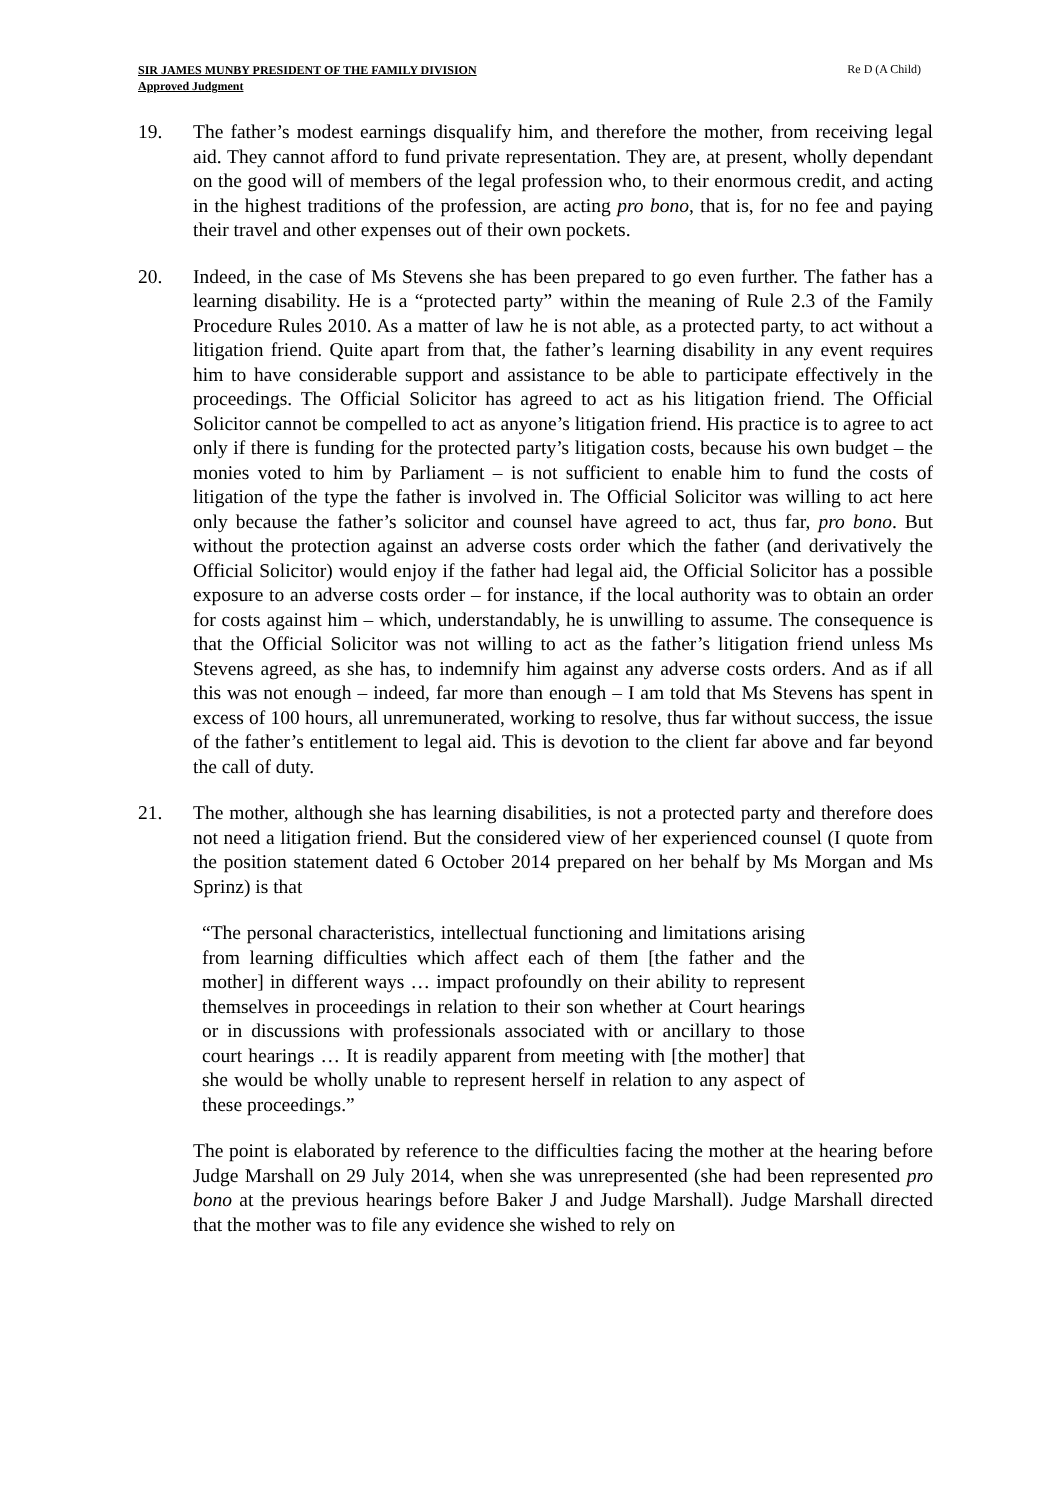SIR JAMES MUNBY PRESIDENT OF THE FAMILY DIVISION
Approved Judgment
Re D (A Child)
19. The father’s modest earnings disqualify him, and therefore the mother, from receiving legal aid. They cannot afford to fund private representation. They are, at present, wholly dependant on the good will of members of the legal profession who, to their enormous credit, and acting in the highest traditions of the profession, are acting pro bono, that is, for no fee and paying their travel and other expenses out of their own pockets.
20. Indeed, in the case of Ms Stevens she has been prepared to go even further. The father has a learning disability. He is a “protected party” within the meaning of Rule 2.3 of the Family Procedure Rules 2010. As a matter of law he is not able, as a protected party, to act without a litigation friend. Quite apart from that, the father’s learning disability in any event requires him to have considerable support and assistance to be able to participate effectively in the proceedings. The Official Solicitor has agreed to act as his litigation friend. The Official Solicitor cannot be compelled to act as anyone’s litigation friend. His practice is to agree to act only if there is funding for the protected party’s litigation costs, because his own budget – the monies voted to him by Parliament – is not sufficient to enable him to fund the costs of litigation of the type the father is involved in. The Official Solicitor was willing to act here only because the father’s solicitor and counsel have agreed to act, thus far, pro bono. But without the protection against an adverse costs order which the father (and derivatively the Official Solicitor) would enjoy if the father had legal aid, the Official Solicitor has a possible exposure to an adverse costs order – for instance, if the local authority was to obtain an order for costs against him – which, understandably, he is unwilling to assume. The consequence is that the Official Solicitor was not willing to act as the father’s litigation friend unless Ms Stevens agreed, as she has, to indemnify him against any adverse costs orders. And as if all this was not enough – indeed, far more than enough – I am told that Ms Stevens has spent in excess of 100 hours, all unremunerated, working to resolve, thus far without success, the issue of the father’s entitlement to legal aid. This is devotion to the client far above and far beyond the call of duty.
21. The mother, although she has learning disabilities, is not a protected party and therefore does not need a litigation friend. But the considered view of her experienced counsel (I quote from the position statement dated 6 October 2014 prepared on her behalf by Ms Morgan and Ms Sprinz) is that
“The personal characteristics, intellectual functioning and limitations arising from learning difficulties which affect each of them [the father and the mother] in different ways … impact profoundly on their ability to represent themselves in proceedings in relation to their son whether at Court hearings or in discussions with professionals associated with or ancillary to those court hearings … It is readily apparent from meeting with [the mother] that she would be wholly unable to represent herself in relation to any aspect of these proceedings.”
The point is elaborated by reference to the difficulties facing the mother at the hearing before Judge Marshall on 29 July 2014, when she was unrepresented (she had been represented pro bono at the previous hearings before Baker J and Judge Marshall). Judge Marshall directed that the mother was to file any evidence she wished to rely on